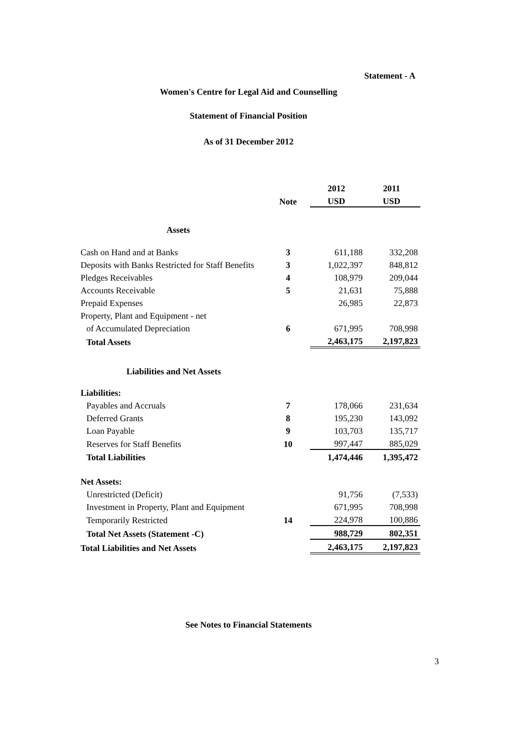Statement - A
Women's Centre for Legal Aid and Counselling
Statement of Financial Position
As of 31 December 2012
| | | 2012 | 2011 |
| | Note | USD | USD |
| Assets | | | |
| Cash on Hand and at Banks | 3 | 611,188 | 332,208 |
| Deposits with Banks Restricted for Staff Benefits | 3 | 1,022,397 | 848,812 |
| Pledges Receivables | 4 | 108,979 | 209,044 |
| Accounts Receivable | 5 | 21,631 | 75,888 |
| Prepaid Expenses | | 26,985 | 22,873 |
| Property, Plant and Equipment - net | | | |
| of Accumulated Depreciation | 6 | 671,995 | 708,998 |
| Total Assets | | 2,463,175 | 2,197,823 |
| Liabilities and Net Assets | | | |
| Liabilities: | | | |
| Payables and Accruals | 7 | 178,066 | 231,634 |
| Deferred Grants | 8 | 195,230 | 143,092 |
| Loan Payable | 9 | 103,703 | 135,717 |
| Reserves for Staff Benefits | 10 | 997,447 | 885,029 |
| Total Liabilities | | 1,474,446 | 1,395,472 |
| Net Assets: | | | |
| Unrestricted (Deficit) | | 91,756 | (7,533) |
| Investment in Property, Plant and Equipment | | 671,995 | 708,998 |
| Temporarily Restricted | 14 | 224,978 | 100,886 |
| Total Net Assets (Statement -C) | | 988,729 | 802,351 |
| Total Liabilities and Net Assets | | 2,463,175 | 2,197,823 |
See Notes to Financial Statements
3